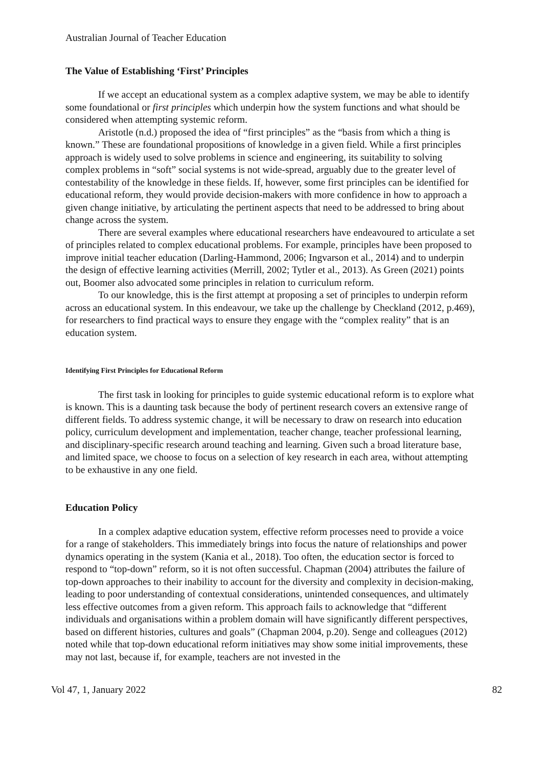Australian Journal of Teacher Education
The Value of Establishing ‘First’ Principles
If we accept an educational system as a complex adaptive system, we may be able to identify some foundational or first principles which underpin how the system functions and what should be considered when attempting systemic reform.
Aristotle (n.d.) proposed the idea of “first principles” as the “basis from which a thing is known.” These are foundational propositions of knowledge in a given field. While a first principles approach is widely used to solve problems in science and engineering, its suitability to solving complex problems in “soft” social systems is not wide-spread, arguably due to the greater level of contestability of the knowledge in these fields. If, however, some first principles can be identified for educational reform, they would provide decision-makers with more confidence in how to approach a given change initiative, by articulating the pertinent aspects that need to be addressed to bring about change across the system.
There are several examples where educational researchers have endeavoured to articulate a set of principles related to complex educational problems. For example, principles have been proposed to improve initial teacher education (Darling-Hammond, 2006; Ingvarson et al., 2014) and to underpin the design of effective learning activities (Merrill, 2002; Tytler et al., 2013). As Green (2021) points out, Boomer also advocated some principles in relation to curriculum reform.
To our knowledge, this is the first attempt at proposing a set of principles to underpin reform across an educational system. In this endeavour, we take up the challenge by Checkland (2012, p.469), for researchers to find practical ways to ensure they engage with the “complex reality” that is an education system.
Identifying First Principles for Educational Reform
The first task in looking for principles to guide systemic educational reform is to explore what is known. This is a daunting task because the body of pertinent research covers an extensive range of different fields. To address systemic change, it will be necessary to draw on research into education policy, curriculum development and implementation, teacher change, teacher professional learning, and disciplinary-specific research around teaching and learning. Given such a broad literature base, and limited space, we choose to focus on a selection of key research in each area, without attempting to be exhaustive in any one field.
Education Policy
In a complex adaptive education system, effective reform processes need to provide a voice for a range of stakeholders. This immediately brings into focus the nature of relationships and power dynamics operating in the system (Kania et al., 2018). Too often, the education sector is forced to respond to “top-down” reform, so it is not often successful. Chapman (2004) attributes the failure of top-down approaches to their inability to account for the diversity and complexity in decision-making, leading to poor understanding of contextual considerations, unintended consequences, and ultimately less effective outcomes from a given reform. This approach fails to acknowledge that “different individuals and organisations within a problem domain will have significantly different perspectives, based on different histories, cultures and goals” (Chapman 2004, p.20). Senge and colleagues (2012) noted while that top-down educational reform initiatives may show some initial improvements, these may not last, because if, for example, teachers are not invested in the
Vol 47, 1, January 2022 82